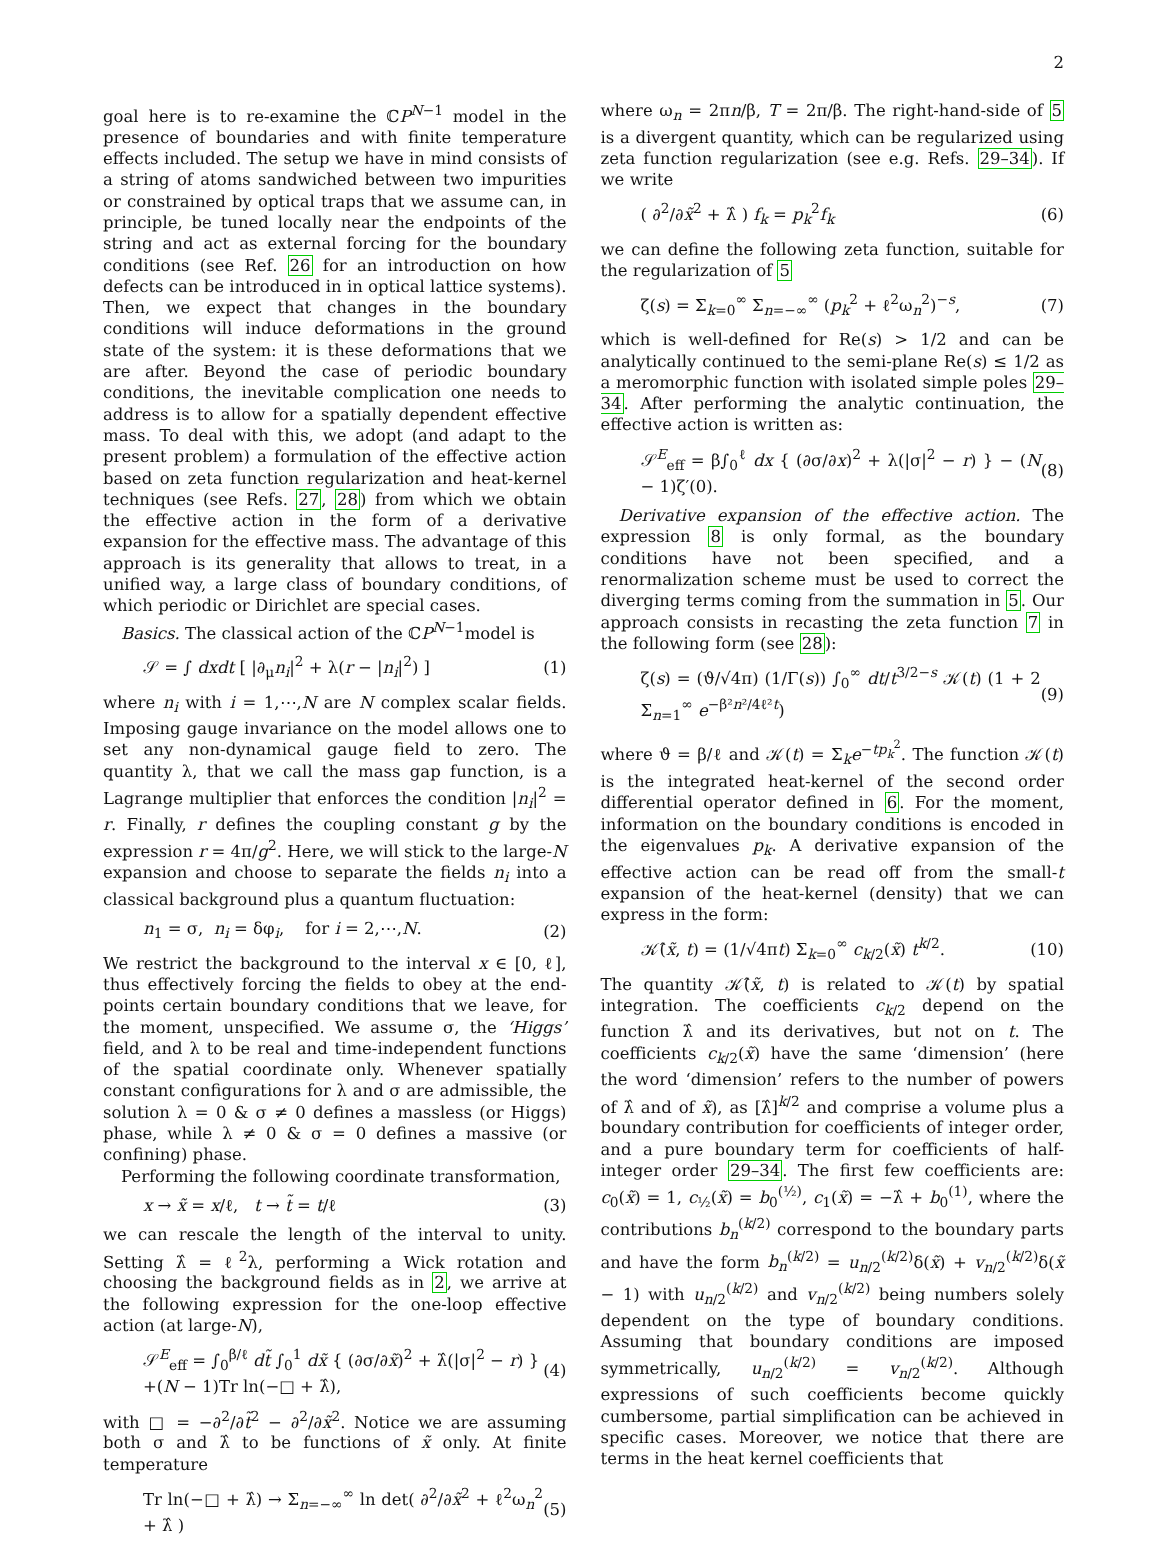2
goal here is to re-examine the ℂP<sup>N−1</sup> model in the presence of boundaries and with finite temperature effects included. The setup we have in mind consists of a string of atoms sandwiched between two impurities or constrained by optical traps that we assume can, in principle, be tuned locally near the endpoints of the string and act as external forcing for the boundary conditions (see Ref. 26 for an introduction on how defects can be introduced in in optical lattice systems). Then, we expect that changes in the boundary conditions will induce deformations in the ground state of the system: it is these deformations that we are after. Beyond the case of periodic boundary conditions, the inevitable complication one needs to address is to allow for a spatially dependent effective mass. To deal with this, we adopt (and adapt to the present problem) a formulation of the effective action based on zeta function regularization and heat-kernel techniques (see Refs. 27, 28) from which we obtain the effective action in the form of a derivative expansion for the effective mass. The advantage of this approach is its generality that allows to treat, in a unified way, a large class of boundary conditions, of which periodic or Dirichlet are special cases.
Basics. The classical action of the ℂP<sup>N−1</sup>model is
𝒮 = ∫ dxdt [ |∂<sub>μ</sub>n<sub>i</sub>|<sup>2</sup> + λ(r − |n<sub>i</sub>|<sup>2</sup>) ] (1)
where n<sub>i</sub> with i = 1,⋯,N are N complex scalar fields. Imposing gauge invariance on the model allows one to set any non-dynamical gauge field to zero. The quantity λ, that we call the mass gap function, is a Lagrange multiplier that enforces the condition |n<sub>i</sub>|<sup>2</sup> = r. Finally, r defines the coupling constant g by the expression r = 4π/g<sup>2</sup>. Here, we will stick to the large-N expansion and choose to separate the fields n<sub>i</sub> into a classical background plus a quantum fluctuation:
n<sub>1</sub> = σ, n<sub>i</sub> = δφ<sub>i</sub>, for i = 2,⋯,N. (2)
We restrict the background to the interval x ∈ [0, ℓ], thus effectively forcing the fields to obey at the end-points certain boundary conditions that we leave, for the moment, unspecified. We assume σ, the ‘Higgs’ field, and λ to be real and time-independent functions of the spatial coordinate only. Whenever spatially constant configurations for λ and σ are admissible, the solution λ = 0 & σ ≠ 0 defines a massless (or Higgs) phase, while λ ≠ 0 & σ = 0 defines a massive (or confining) phase.
Performing the following coordinate transformation,
x → x̃ = x/ℓ, t → t̃ = t/ℓ (3)
we can rescale the length of the interval to unity. Setting λ̂ = ℓ<sup>2</sup>λ, performing a Wick rotation and choosing the background fields as in 2, we arrive at the following expression for the one-loop effective action (at large-N),
𝒮<sup>E</sup><sub>eff</sub> = ∫<sub>0</sub><sup>β/ℓ</sup> dt̃ ∫<sub>0</sub><sup>1</sup> dx̃ { (∂σ/∂x̃)<sup>2</sup> + λ̂(|σ|<sup>2</sup> − r) }
+(N − 1)Tr ln(−□ + λ̂), (4)
with □ = −∂<sup>2</sup>/∂t̃<sup>2</sup> − ∂<sup>2</sup>/∂x̃<sup>2</sup>. Notice we are assuming both σ and λ̂ to be functions of x̃ only. At finite temperature
Tr ln(−□ + λ̂) → Σ<sub>n=−∞</sub><sup>∞</sup> ln det( ∂<sup>2</sup>/∂x̃<sup>2</sup> + ℓ<sup>2</sup>ω<sub>n</sub><sup>2</sup> + λ̂ ) (5)
where ω<sub>n</sub> = 2πn/β, T = 2π/β. The right-hand-side of 5 is a divergent quantity, which can be regularized using zeta function regularization (see e.g. Refs. 29–34). If we write
( ∂<sup>2</sup>/∂x̃<sup>2</sup> + λ̂ ) f<sub>k</sub> = p<sub>k</sub><sup>2</sup>f<sub>k</sub> (6)
we can define the following zeta function, suitable for the regularization of 5
ζ(s) = Σ<sub>k=0</sub><sup>∞</sup> Σ<sub>n=−∞</sub><sup>∞</sup> (p<sub>k</sub><sup>2</sup> + ℓ<sup>2</sup>ω<sub>n</sub><sup>2</sup>)<sup>−s</sup>, (7)
which is well-defined for Re(s) > 1/2 and can be analytically continued to the semi-plane Re(s) ≤ 1/2 as a meromorphic function with isolated simple poles 29–34. After performing the analytic continuation, the effective action is written as:
𝒮<sup>E</sup><sub>eff</sub> = β∫<sub>0</sub><sup>ℓ</sup> dx { (∂σ/∂x)<sup>2</sup> + λ(|σ|<sup>2</sup> − r) } − (N − 1)ζ′(0). (8)
Derivative expansion of the effective action. The expression 8 is only formal, as the boundary conditions have not been specified, and a renormalization scheme must be used to correct the diverging terms coming from the summation in 5. Our approach consists in recasting the zeta function 7 in the following form (see 28):
ζ(s) = (ϑ/√4π) (1/Γ(s)) ∫<sub>0</sub><sup>∞</sup> dt/t<sup>3/2−s</sup> 𝒦(t) (1 + 2 Σ<sub>n=1</sub><sup>∞</sup> e<sup>−β²n²/4ℓ²t</sup>) (9)
where ϑ = β/ℓ and 𝒦(t) = Σ<sub>k</sub>e<sup>−tp<sub>k</sub><sup>2</sup></sup>. The function 𝒦(t) is the integrated heat-kernel of the second order differential operator defined in 6. For the moment, information on the boundary conditions is encoded in the eigenvalues p<sub>k</sub>. A derivative expansion of the effective action can be read off from the small-t expansion of the heat-kernel (density) that we can express in the form:
𝒦̂(x̃, t) = (1/√4πt) Σ<sub>k=0</sub><sup>∞</sup> c<sub>k/2</sub>(x̃) t<sup>k/2</sup>. (10)
The quantity 𝒦̂(x̃, t) is related to 𝒦(t) by spatial integration. The coefficients c<sub>k/2</sub> depend on the function λ̂ and its derivatives, but not on t. The coefficients c<sub>k/2</sub>(x̃) have the same ‘dimension’ (here the word ‘dimension’ refers to the number of powers of λ̂ and of x̃), as [λ̂]<sup>k/2</sup> and comprise a volume plus a boundary contribution for coefficients of integer order, and a pure boundary term for coefficients of half-integer order 29–34. The first few coefficients are: c<sub>0</sub>(x̃) = 1, c<sub>½</sub>(x̃) = b<sub>0</sub><sup>(½)</sup>, c<sub>1</sub>(x̃) = −λ̂ + b<sub>0</sub><sup>(1)</sup>, where the contributions b<sub>n</sub><sup>(k/2)</sup> correspond to the boundary parts and have the form b<sub>n</sub><sup>(k/2)</sup> = u<sub>n/2</sub><sup>(k/2)</sup>δ(x̃) + v<sub>n/2</sub><sup>(k/2)</sup>δ(x̃ − 1) with u<sub>n/2</sub><sup>(k/2)</sup> and v<sub>n/2</sub><sup>(k/2)</sup> being numbers solely dependent on the type of boundary conditions. Assuming that boundary conditions are imposed symmetrically, u<sub>n/2</sub><sup>(k/2)</sup> = v<sub>n/2</sub><sup>(k/2)</sup>. Although expressions of such coefficients become quickly cumbersome, partial simplification can be achieved in specific cases. Moreover, we notice that there are terms in the heat kernel coefficients that